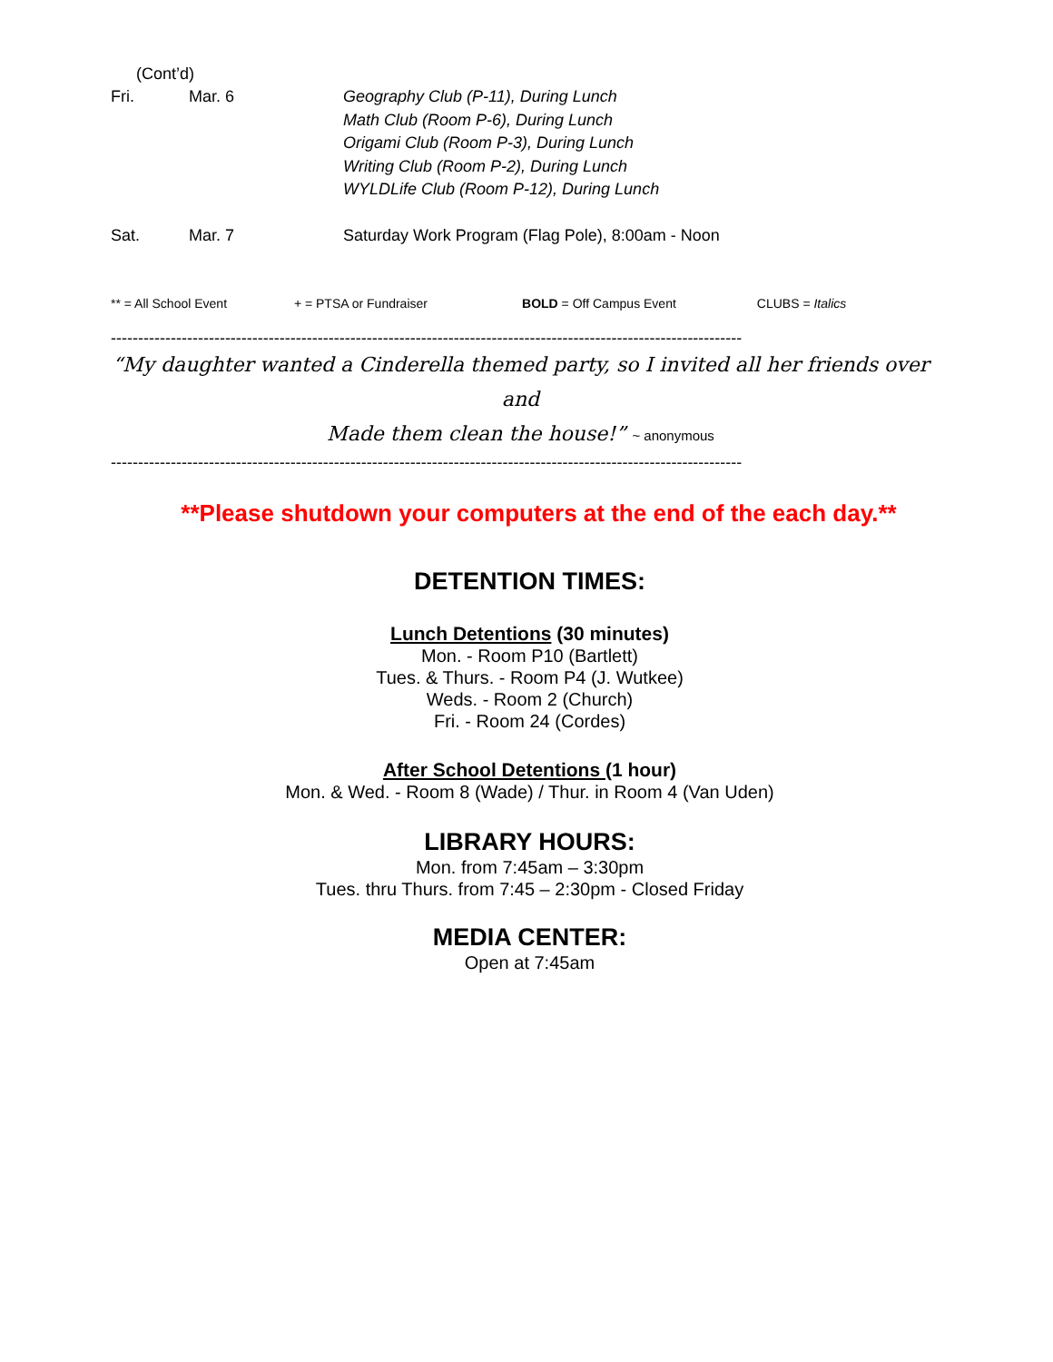Fri. Mar. 6 Geography Club (P-11), During Lunch
Math Club (Room P-6), During Lunch
Origami Club (Room P-3), During Lunch
Writing Club (Room P-2), During Lunch
WYLDLife Club (Room P-12), During Lunch
(Cont’d)
Sat. Mar. 7 Saturday Work Program (Flag Pole), 8:00am - Noon
** = All School Event + = PTSA or Fundraiser BOLD = Off Campus Event CLUBS = Italics
--------------------------------------------------------------------------------------------------------------------
“My daughter wanted a Cinderella themed party, so I invited all her friends over and
Made them clean the house!” ~ anonymous
--------------------------------------------------------------------------------------------------------------------
**Please shutdown your computers at the end of the each day.**
DETENTION TIMES:
Lunch Detentions (30 minutes)
Mon. - Room P10 (Bartlett)
Tues. & Thurs. - Room P4 (J. Wutkee)
Weds. - Room 2 (Church)
Fri. - Room 24 (Cordes)
After School Detentions (1 hour)
Mon. & Wed. - Room 8 (Wade) / Thur. in Room 4 (Van Uden)
LIBRARY HOURS:
Mon. from 7:45am – 3:30pm
Tues. thru Thurs. from 7:45 – 2:30pm - Closed Friday
MEDIA CENTER:
Open at 7:45am